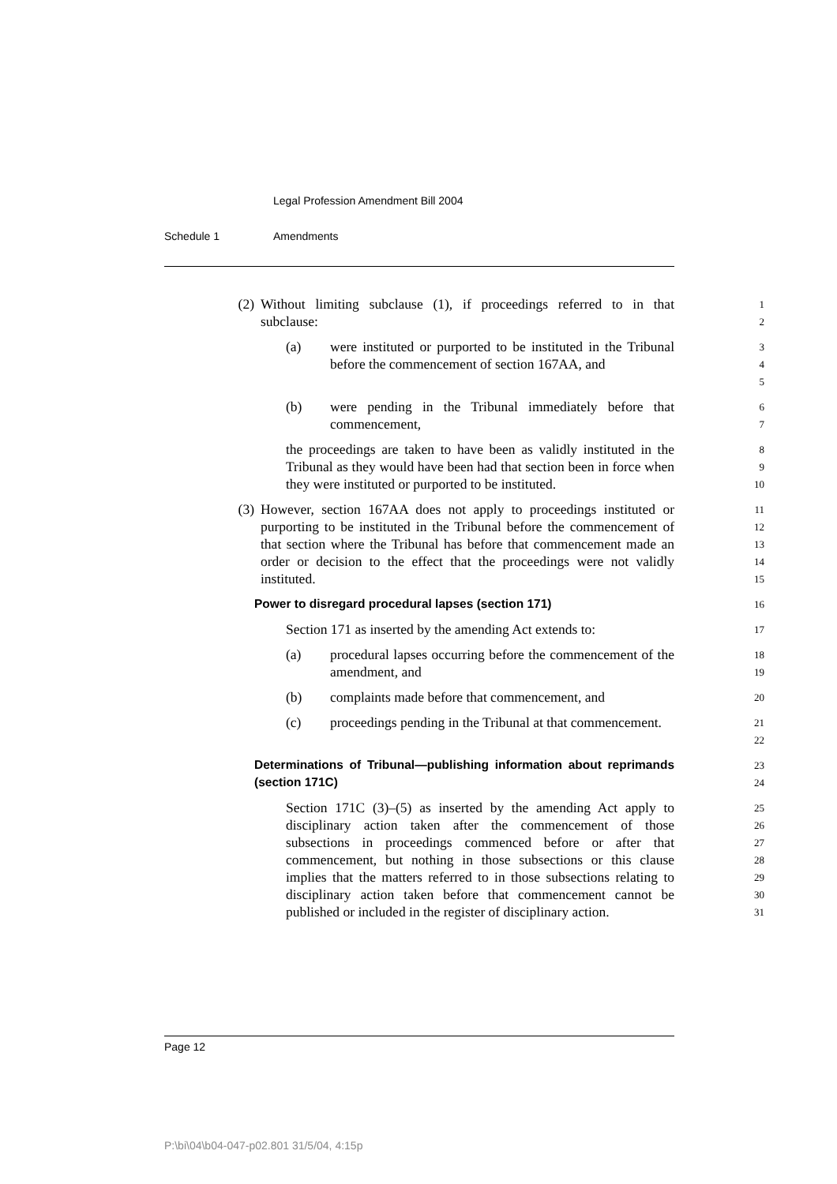Legal Profession Amendment Bill 2004
Schedule 1 Amendments
(2) Without limiting subclause (1), if proceedings referred to in that subclause:
1
2
(a) were instituted or purported to be instituted in the Tribunal before the commencement of section 167AA, and
3
4
5
(b) were pending in the Tribunal immediately before that commencement,
6
7
the proceedings are taken to have been as validly instituted in the Tribunal as they would have been had that section been in force when they were instituted or purported to be instituted.
8
9
10
(3) However, section 167AA does not apply to proceedings instituted or purporting to be instituted in the Tribunal before the commencement of that section where the Tribunal has before that commencement made an order or decision to the effect that the proceedings were not validly instituted.
11
12
13
14
15
Power to disregard procedural lapses (section 171)
16
Section 171 as inserted by the amending Act extends to:
17
(a) procedural lapses occurring before the commencement of the amendment, and
18
19
(b) complaints made before that commencement, and
20
(c) proceedings pending in the Tribunal at that commencement.
21
22
Determinations of Tribunal—publishing information about reprimands (section 171C)
23
24
Section 171C (3)–(5) as inserted by the amending Act apply to disciplinary action taken after the commencement of those subsections in proceedings commenced before or after that commencement, but nothing in those subsections or this clause implies that the matters referred to in those subsections relating to disciplinary action taken before that commencement cannot be published or included in the register of disciplinary action.
25
26
27
28
29
30
31
Page 12
P:\bi\04\b04-047-p02.801 31/5/04, 4:15p